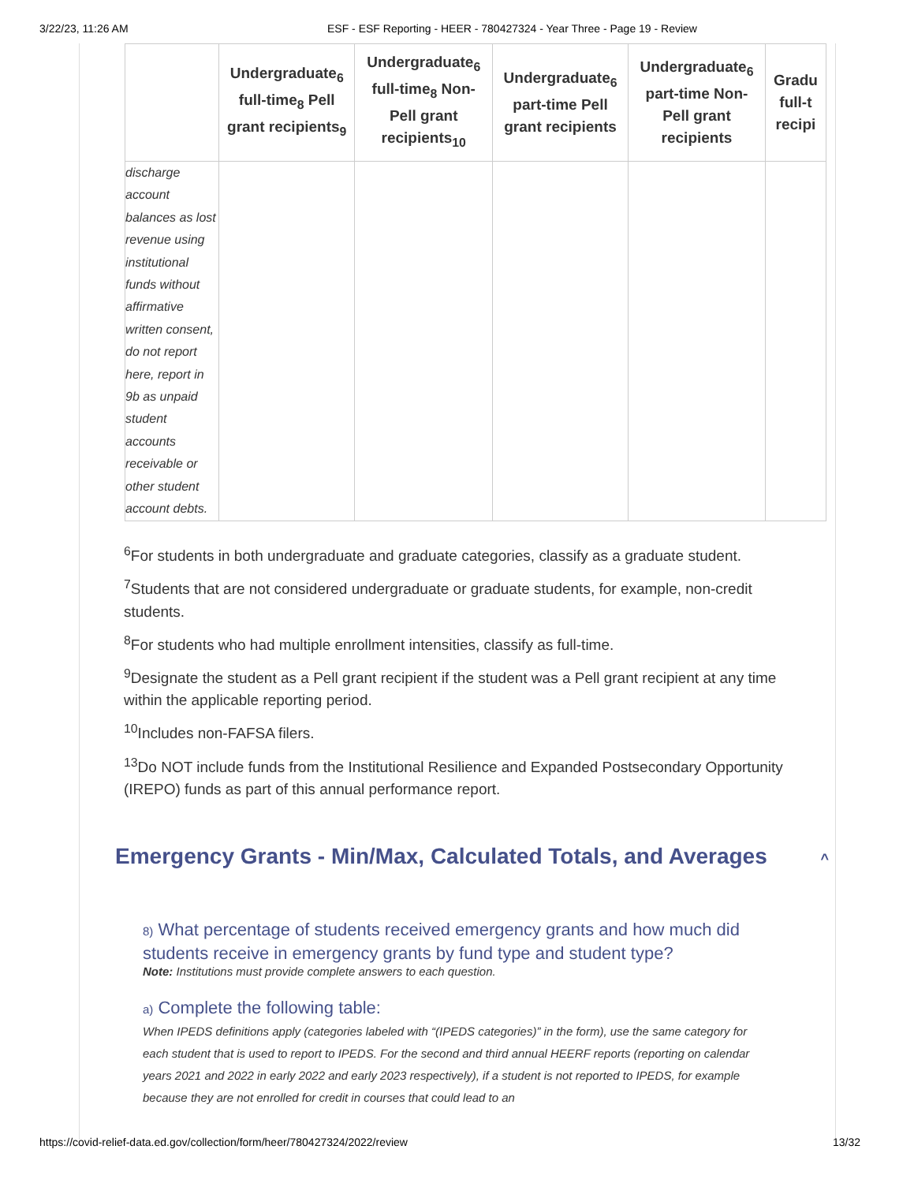3/22/23, 11:26 AM ESF - ESF Reporting - HEER - 780427324 - Year Three - Page 19 - Review
| | Undergraduate<sub>6</sub> full-time<sub>8</sub> Pell grant recipients<sub>9</sub> | Undergraduate<sub>6</sub> full-time<sub>8</sub> Non-Pell grant recipients<sub>10</sub> | Undergraduate<sub>6</sub> part-time Pell grant recipients | Undergraduate<sub>6</sub> part-time Non-Pell grant recipients | Gradu full-t recipi |
| --- | --- | --- | --- | --- | --- |
| discharge account balances as lost revenue using institutional funds without affirmative written consent, do not report here, report in 9b as unpaid student accounts receivable or other student account debts. | | | | | |
<sup>6</sup> For students in both undergraduate and graduate categories, classify as a graduate student.
<sup>7</sup> Students that are not considered undergraduate or graduate students, for example, non-credit students.
<sup>8</sup> For students who had multiple enrollment intensities, classify as full-time.
<sup>9</sup> Designate the student as a Pell grant recipient if the student was a Pell grant recipient at any time within the applicable reporting period.
<sup>10</sup> Includes non-FAFSA filers.
<sup>13</sup> Do NOT include funds from the Institutional Resilience and Expanded Postsecondary Opportunity (IREPO) funds as part of this annual performance report.
Emergency Grants - Min/Max, Calculated Totals, and Averages ^
8) What percentage of students received emergency grants and how much did students receive in emergency grants by fund type and student type?
Note: Institutions must provide complete answers to each question.
a) Complete the following table:
When IPEDS definitions apply (categories labeled with “(IPEDS categories)” in the form), use the same category for each student that is used to report to IPEDS. For the second and third annual HEERF reports (reporting on calendar years 2021 and 2022 in early 2022 and early 2023 respectively), if a student is not reported to IPEDS, for example because they are not enrolled for credit in courses that could lead to an
https://covid-relief-data.ed.gov/collection/form/heer/780427324/2022/review 13/32